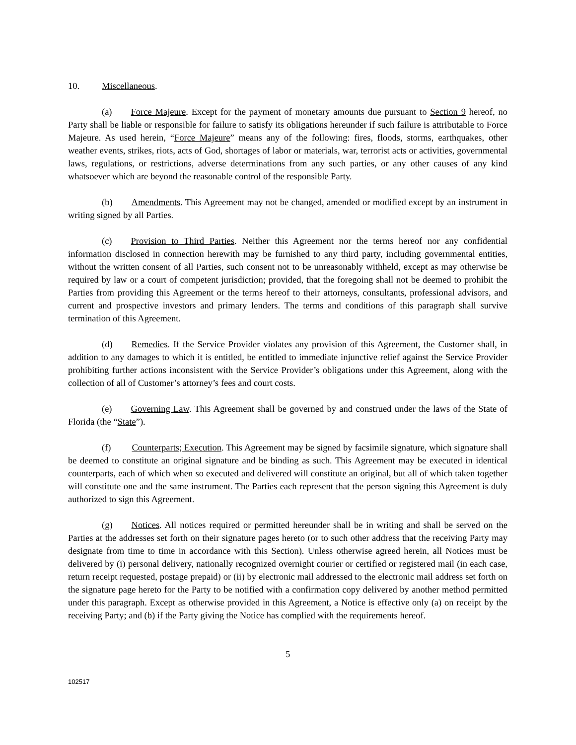10. Miscellaneous.
(a) Force Majeure. Except for the payment of monetary amounts due pursuant to Section 9 hereof, no Party shall be liable or responsible for failure to satisfy its obligations hereunder if such failure is attributable to Force Majeure. As used herein, “Force Majeure” means any of the following: fires, floods, storms, earthquakes, other weather events, strikes, riots, acts of God, shortages of labor or materials, war, terrorist acts or activities, governmental laws, regulations, or restrictions, adverse determinations from any such parties, or any other causes of any kind whatsoever which are beyond the reasonable control of the responsible Party.
(b) Amendments. This Agreement may not be changed, amended or modified except by an instrument in writing signed by all Parties.
(c) Provision to Third Parties. Neither this Agreement nor the terms hereof nor any confidential information disclosed in connection herewith may be furnished to any third party, including governmental entities, without the written consent of all Parties, such consent not to be unreasonably withheld, except as may otherwise be required by law or a court of competent jurisdiction; provided, that the foregoing shall not be deemed to prohibit the Parties from providing this Agreement or the terms hereof to their attorneys, consultants, professional advisors, and current and prospective investors and primary lenders. The terms and conditions of this paragraph shall survive termination of this Agreement.
(d) Remedies. If the Service Provider violates any provision of this Agreement, the Customer shall, in addition to any damages to which it is entitled, be entitled to immediate injunctive relief against the Service Provider prohibiting further actions inconsistent with the Service Provider’s obligations under this Agreement, along with the collection of all of Customer’s attorney’s fees and court costs.
(e) Governing Law. This Agreement shall be governed by and construed under the laws of the State of Florida (the “State”).
(f) Counterparts; Execution. This Agreement may be signed by facsimile signature, which signature shall be deemed to constitute an original signature and be binding as such. This Agreement may be executed in identical counterparts, each of which when so executed and delivered will constitute an original, but all of which taken together will constitute one and the same instrument. The Parties each represent that the person signing this Agreement is duly authorized to sign this Agreement.
(g) Notices. All notices required or permitted hereunder shall be in writing and shall be served on the Parties at the addresses set forth on their signature pages hereto (or to such other address that the receiving Party may designate from time to time in accordance with this Section). Unless otherwise agreed herein, all Notices must be delivered by (i) personal delivery, nationally recognized overnight courier or certified or registered mail (in each case, return receipt requested, postage prepaid) or (ii) by electronic mail addressed to the electronic mail address set forth on the signature page hereto for the Party to be notified with a confirmation copy delivered by another method permitted under this paragraph. Except as otherwise provided in this Agreement, a Notice is effective only (a) on receipt by the receiving Party; and (b) if the Party giving the Notice has complied with the requirements hereof.
5
102517